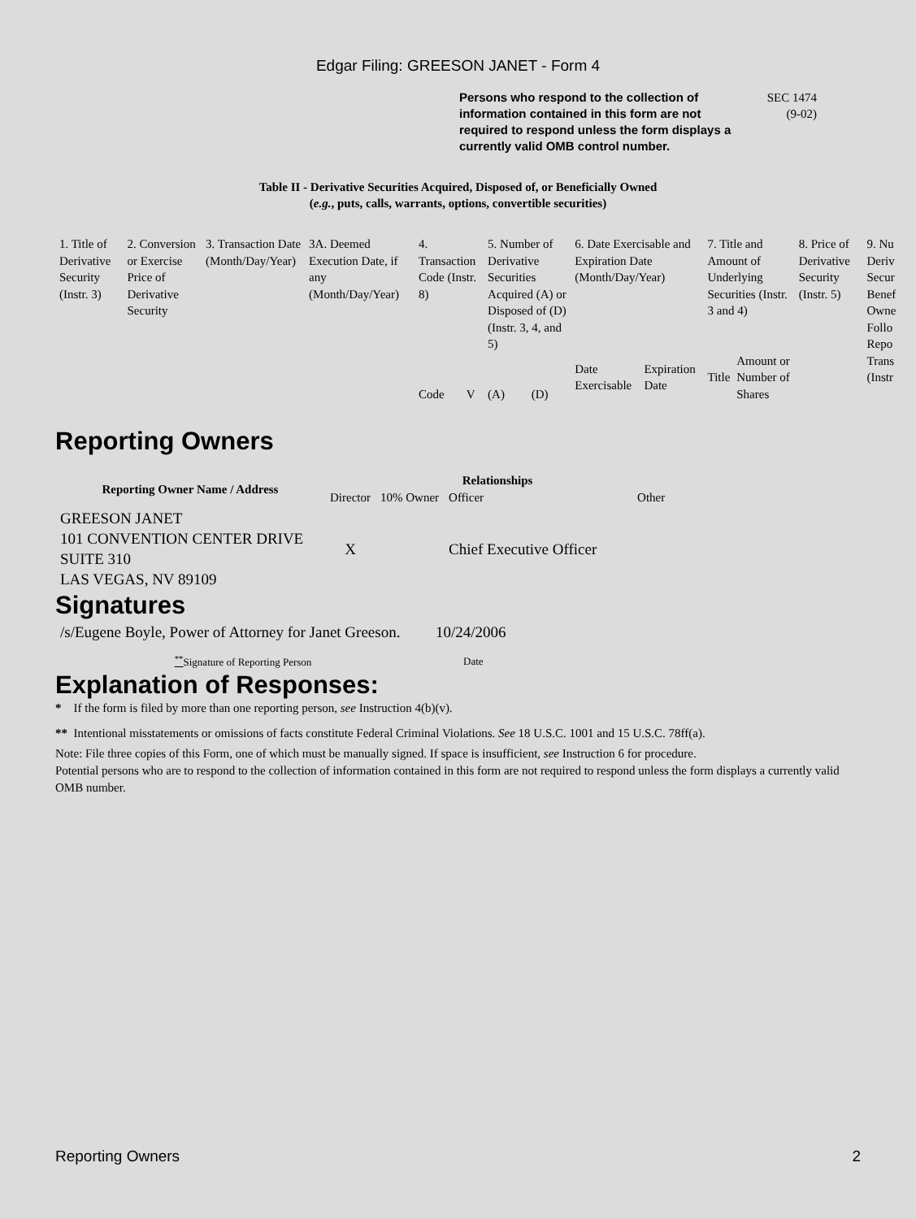Edgar Filing: GREESON JANET - Form 4
Persons who respond to the collection of information contained in this form are not required to respond unless the form displays a currently valid OMB control number.
SEC 1474
(9-02)
Table II - Derivative Securities Acquired, Disposed of, or Beneficially Owned
(e.g., puts, calls, warrants, options, convertible securities)
| 1. Title of Derivative Security (Instr. 3) | 2. Conversion or Exercise Price of Derivative Security | 3. Transaction Date (Month/Day/Year) | 3A. Deemed Execution Date, if any (Month/Day/Year) | 4. Transaction Code (Instr. 8) | | 5. Number of Derivative Securities Acquired (A) or Disposed of (D) (Instr. 3, 4, and 5) | | 6. Date Exercisable and Expiration Date (Month/Day/Year) | | 7. Title and Amount of Underlying Securities (Instr. 3 and 4) | | 8. Price of Derivative Security (Instr. 5) | 9. Nu Deriv Secur Benef Owne Follo Repo Trans (Instr |
| | | | | Code | V | (A) | (D) | Date Exercisable | Expiration Date | Title | Amount or Number of Shares | | |
Reporting Owners
| Reporting Owner Name / Address | Relationships | | | |
| --- | --- | --- | --- | --- |
| | Director | 10% Owner | Officer | Other |
| GREESON JANET 101 CONVENTION CENTER DRIVE SUITE 310 LAS VEGAS, NV 89109 | X | | Chief Executive Officer | |
Signatures
| /s/Eugene Boyle, Power of Attorney for Janet Greeson. | 10/24/2006 |
| <sup>**</sup> Signature of Reporting Person | Date |
Explanation of Responses:
* If the form is filed by more than one reporting person, see Instruction 4(b)(v).
** Intentional misstatements or omissions of facts constitute Federal Criminal Violations. See 18 U.S.C. 1001 and 15 U.S.C. 78ff(a).
Note: File three copies of this Form, one of which must be manually signed. If space is insufficient, see Instruction 6 for procedure.
Potential persons who are to respond to the collection of information contained in this form are not required to respond unless the form displays a currently valid OMB number.
Reporting Owners 2